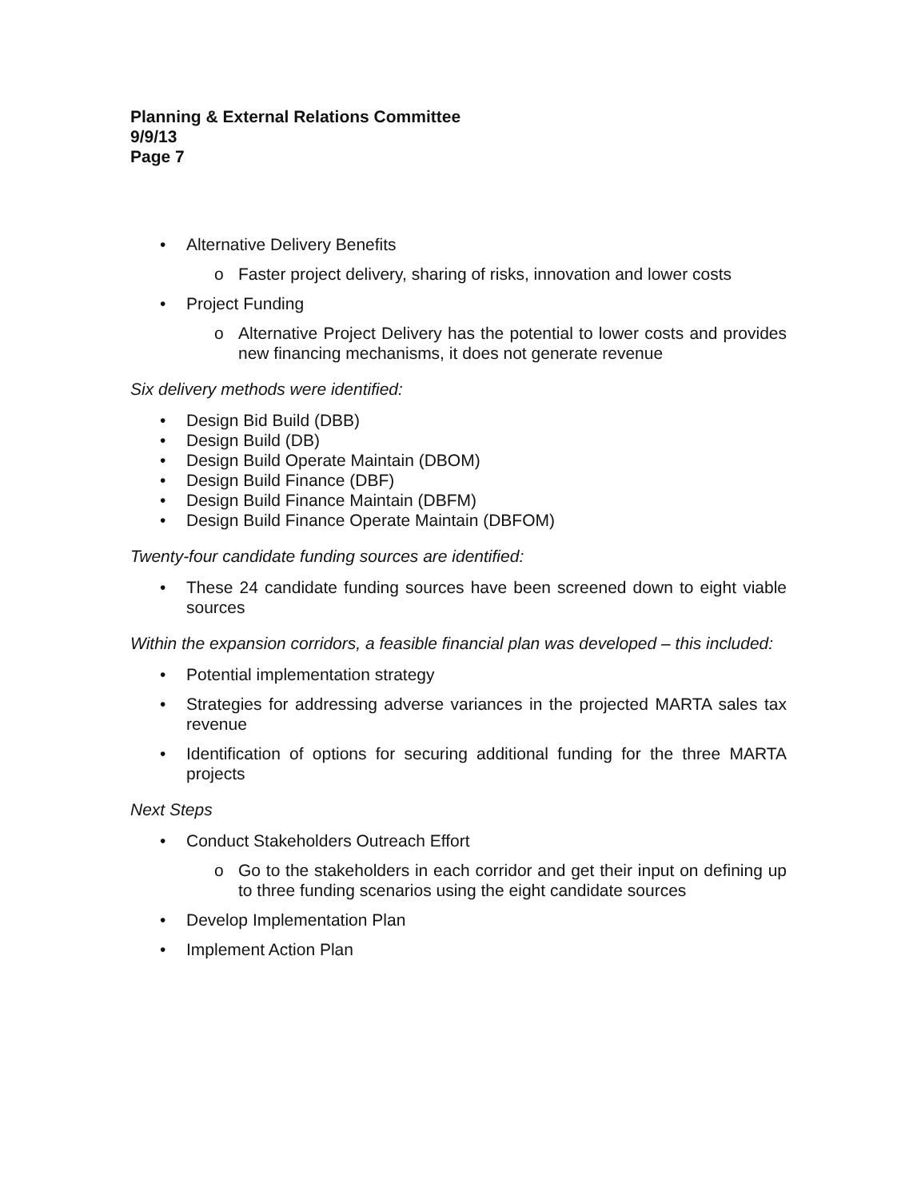Planning & External Relations Committee
9/9/13
Page 7
• Alternative Delivery Benefits
o Faster project delivery, sharing of risks, innovation and lower costs
• Project Funding
o Alternative Project Delivery has the potential to lower costs and provides new financing mechanisms, it does not generate revenue
Six delivery methods were identified:
• Design Bid Build (DBB)
• Design Build (DB)
• Design Build Operate Maintain (DBOM)
• Design Build Finance (DBF)
• Design Build Finance Maintain (DBFM)
• Design Build Finance Operate Maintain (DBFOM)
Twenty-four candidate funding sources are identified:
• These 24 candidate funding sources have been screened down to eight viable sources
Within the expansion corridors, a feasible financial plan was developed – this included:
• Potential implementation strategy
• Strategies for addressing adverse variances in the projected MARTA sales tax revenue
• Identification of options for securing additional funding for the three MARTA projects
Next Steps
• Conduct Stakeholders Outreach Effort
o Go to the stakeholders in each corridor and get their input on defining up to three funding scenarios using the eight candidate sources
• Develop Implementation Plan
• Implement Action Plan